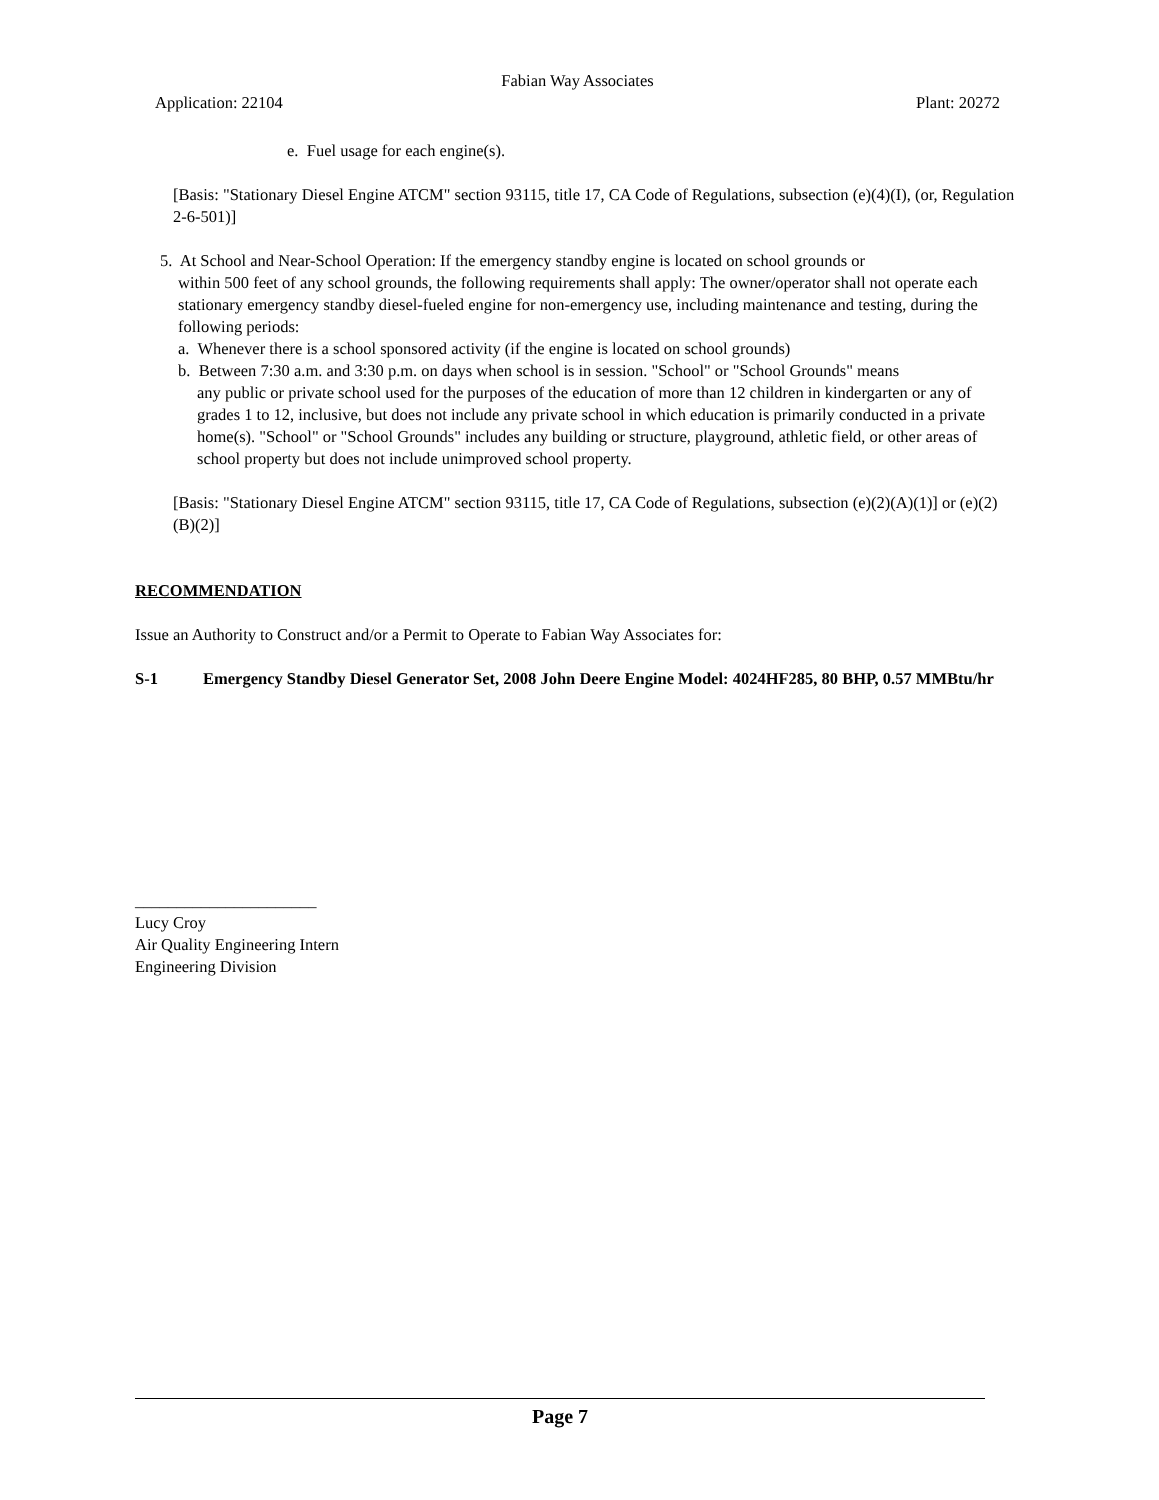Fabian Way Associates
Application: 22104 Plant: 20272
e. Fuel usage for each engine(s).
[Basis: "Stationary Diesel Engine ATCM" section 93115, title 17, CA Code of Regulations, subsection (e)(4)(I), (or, Regulation 2-6-501)]
5. At School and Near-School Operation: If the emergency standby engine is located on school grounds or
within 500 feet of any school grounds, the following requirements shall apply: The owner/operator shall not operate each stationary emergency standby diesel-fueled engine for non-emergency use, including maintenance and testing, during the following periods:
a. Whenever there is a school sponsored activity (if the engine is located on school grounds)
b. Between 7:30 a.m. and 3:30 p.m. on days when school is in session. "School" or "School Grounds" means
any public or private school used for the purposes of the education of more than 12 children in kindergarten or any of grades 1 to 12, inclusive, but does not include any private school in which education is primarily conducted in a private home(s). "School" or "School Grounds" includes any building or structure, playground, athletic field, or other areas of school property but does not include unimproved school property.
[Basis: "Stationary Diesel Engine ATCM" section 93115, title 17, CA Code of Regulations, subsection (e)(2)(A)(1)] or (e)(2)(B)(2)]
RECOMMENDATION
Issue an Authority to Construct and/or a Permit to Operate to Fabian Way Associates for:
S-1 Emergency Standby Diesel Generator Set, 2008 John Deere Engine Model: 4024HF285, 80 BHP, 0.57 MMBtu/hr
______________________
Lucy Croy
Air Quality Engineering Intern
Engineering Division
Page 7